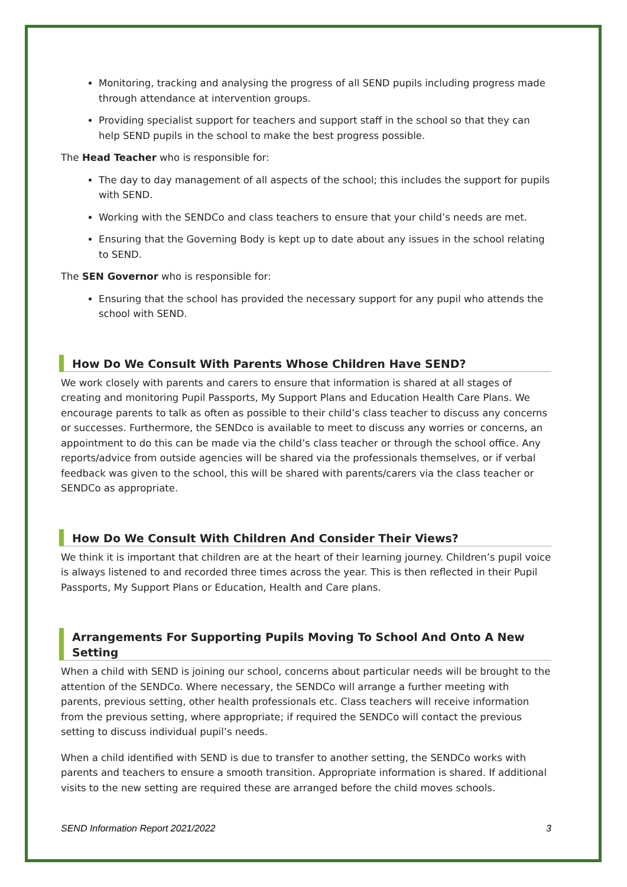Monitoring, tracking and analysing the progress of all SEND pupils including progress made through attendance at intervention groups.
Providing specialist support for teachers and support staff in the school so that they can help SEND pupils in the school to make the best progress possible.
The Head Teacher who is responsible for:
The day to day management of all aspects of the school; this includes the support for pupils with SEND.
Working with the SENDCo and class teachers to ensure that your child’s needs are met.
Ensuring that the Governing Body is kept up to date about any issues in the school relating to SEND.
The SEN Governor who is responsible for:
Ensuring that the school has provided the necessary support for any pupil who attends the school with SEND.
How Do We Consult With Parents Whose Children Have SEND?
We work closely with parents and carers to ensure that information is shared at all stages of creating and monitoring Pupil Passports, My Support Plans and Education Health Care Plans. We encourage parents to talk as often as possible to their child’s class teacher to discuss any concerns or successes. Furthermore, the SENDco is available to meet to discuss any worries or concerns, an appointment to do this can be made via the child’s class teacher or through the school office. Any reports/advice from outside agencies will be shared via the professionals themselves, or if verbal feedback was given to the school, this will be shared with parents/carers via the class teacher or SENDCo as appropriate.
How Do We Consult With Children And Consider Their Views?
We think it is important that children are at the heart of their learning journey. Children’s pupil voice is always listened to and recorded three times across the year. This is then reflected in their Pupil Passports, My Support Plans or Education, Health and Care plans.
Arrangements For Supporting Pupils Moving To School And Onto A New Setting
When a child with SEND is joining our school, concerns about particular needs will be brought to the attention of the SENDCo. Where necessary, the SENDCo will arrange a further meeting with parents, previous setting, other health professionals etc. Class teachers will receive information from the previous setting, where appropriate; if required the SENDCo will contact the previous setting to discuss individual pupil’s needs.
When a child identified with SEND is due to transfer to another setting, the SENDCo works with parents and teachers to ensure a smooth transition. Appropriate information is shared. If additional visits to the new setting are required these are arranged before the child moves schools.
SEND Information Report 2021/2022 3